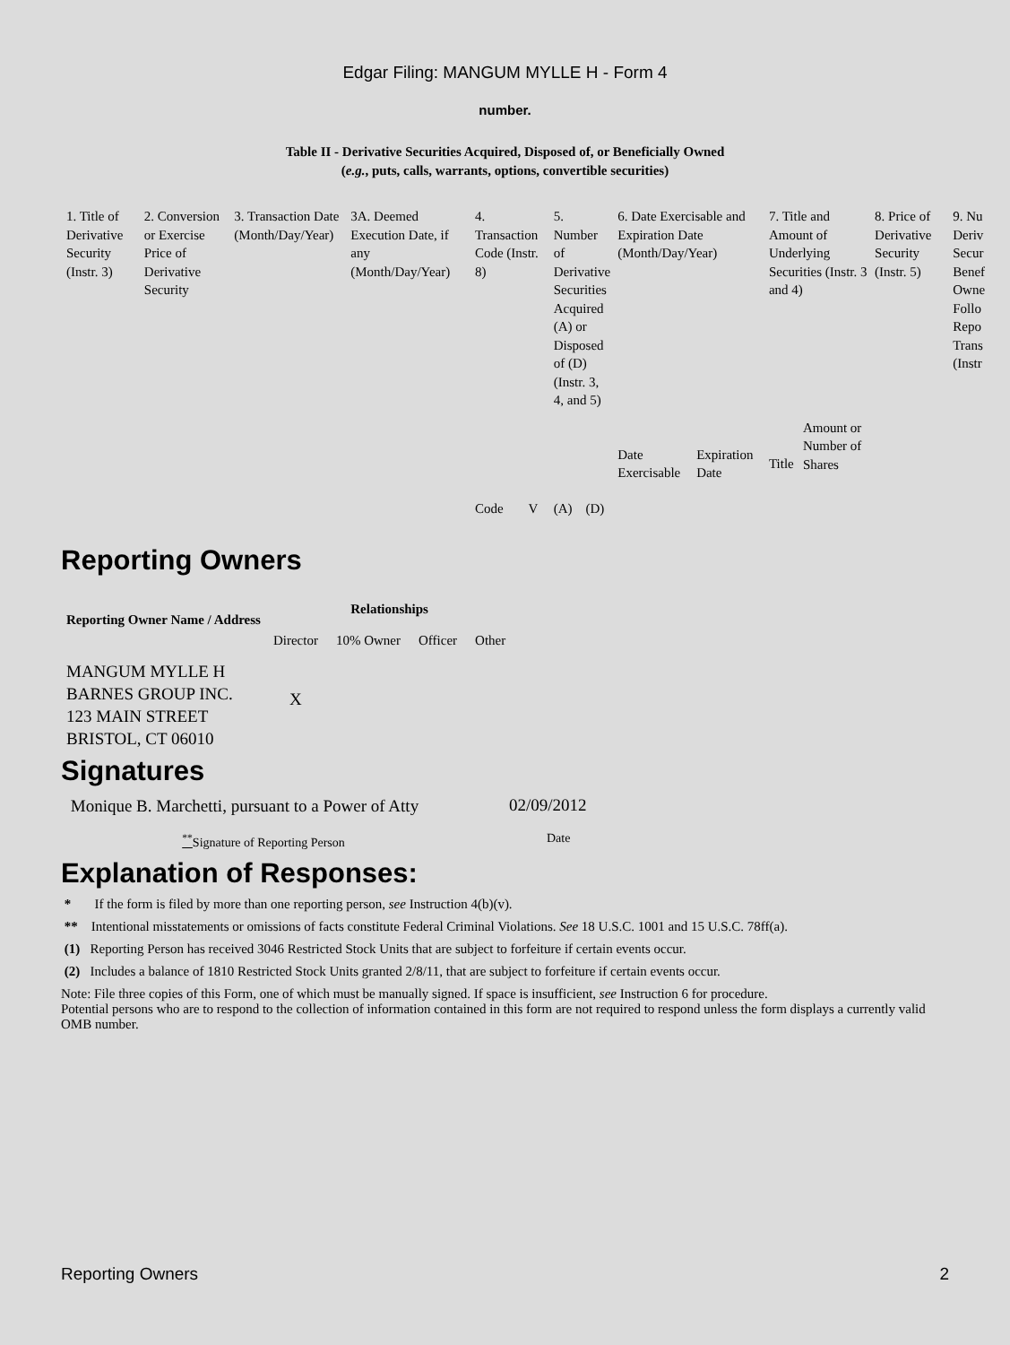Edgar Filing: MANGUM MYLLE H - Form 4
number.
Table II - Derivative Securities Acquired, Disposed of, or Beneficially Owned
(e.g., puts, calls, warrants, options, convertible securities)
| 1. Title of Derivative Security (Instr. 3) | 2. Conversion or Exercise Price of Derivative Security | 3. Transaction Date (Month/Day/Year) | 3A. Deemed Execution Date, if any (Month/Day/Year) | 4. Transaction Code (Instr. 8) | | 5. Number of Derivative Securities Acquired (A) or Disposed of (D) (Instr. 3, 4, and 5) | | 6. Date Exercisable and Expiration Date (Month/Day/Year) | | 7. Title and Amount of Underlying Securities (Instr. 3 and 4) | | 8. Price of Derivative Security (Instr. 5) | 9. Nu Deriv Secur Benef Owne Follo Repo Trans (Instr |
| | | | | Code | V | (A) | (D) | Date Exercisable | Expiration Date | Title | Amount or Number of Shares | | |
Reporting Owners
| Reporting Owner Name / Address | Relationships | | | |
| --- | --- | --- | --- | --- |
| | Director | 10% Owner | Officer | Other |
| MANGUM MYLLE H BARNES GROUP INC. 123 MAIN STREET BRISTOL, CT 06010 | X | | | |
Signatures
| Monique B. Marchetti, pursuant to a Power of Atty | 02/09/2012 |
| <sup>**</sup> Signature of Reporting Person | Date |
Explanation of Responses:
* If the form is filed by more than one reporting person, see Instruction 4(b)(v).
** Intentional misstatements or omissions of facts constitute Federal Criminal Violations. See 18 U.S.C. 1001 and 15 U.S.C. 78ff(a).
(1) Reporting Person has received 3046 Restricted Stock Units that are subject to forfeiture if certain events occur.
(2) Includes a balance of 1810 Restricted Stock Units granted 2/8/11, that are subject to forfeiture if certain events occur.
Note: File three copies of this Form, one of which must be manually signed. If space is insufficient, see Instruction 6 for procedure.
Potential persons who are to respond to the collection of information contained in this form are not required to respond unless the form displays a currently valid OMB number.
Reporting Owners 2